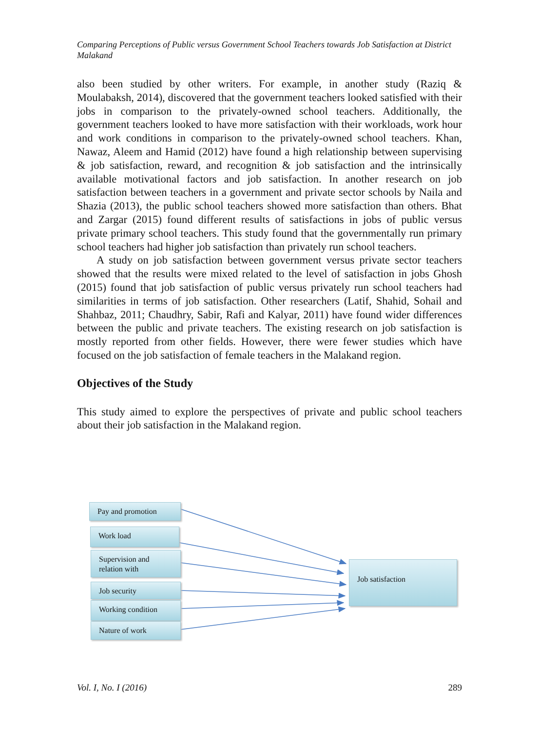Comparing Perceptions of Public versus Government School Teachers towards Job Satisfaction at District Malakand
also been studied by other writers. For example, in another study (Raziq & Moulabaksh, 2014), discovered that the government teachers looked satisfied with their jobs in comparison to the privately-owned school teachers. Additionally, the government teachers looked to have more satisfaction with their workloads, work hour and work conditions in comparison to the privately-owned school teachers. Khan, Nawaz, Aleem and Hamid (2012) have found a high relationship between supervising & job satisfaction, reward, and recognition & job satisfaction and the intrinsically available motivational factors and job satisfaction. In another research on job satisfaction between teachers in a government and private sector schools by Naila and Shazia (2013), the public school teachers showed more satisfaction than others. Bhat and Zargar (2015) found different results of satisfactions in jobs of public versus private primary school teachers. This study found that the governmentally run primary school teachers had higher job satisfaction than privately run school teachers.
A study on job satisfaction between government versus private sector teachers showed that the results were mixed related to the level of satisfaction in jobs Ghosh (2015) found that job satisfaction of public versus privately run school teachers had similarities in terms of job satisfaction. Other researchers (Latif, Shahid, Sohail and Shahbaz, 2011; Chaudhry, Sabir, Rafi and Kalyar, 2011) have found wider differences between the public and private teachers. The existing research on job satisfaction is mostly reported from other fields. However, there were fewer studies which have focused on the job satisfaction of female teachers in the Malakand region.
Objectives of the Study
This study aimed to explore the perspectives of private and public school teachers about their job satisfaction in the Malakand region.
Pay and promotion
Work load
Supervision and relation with
Job security
Working condition
Nature of work
Job satisfaction
Vol. I, No. I (2016) 289